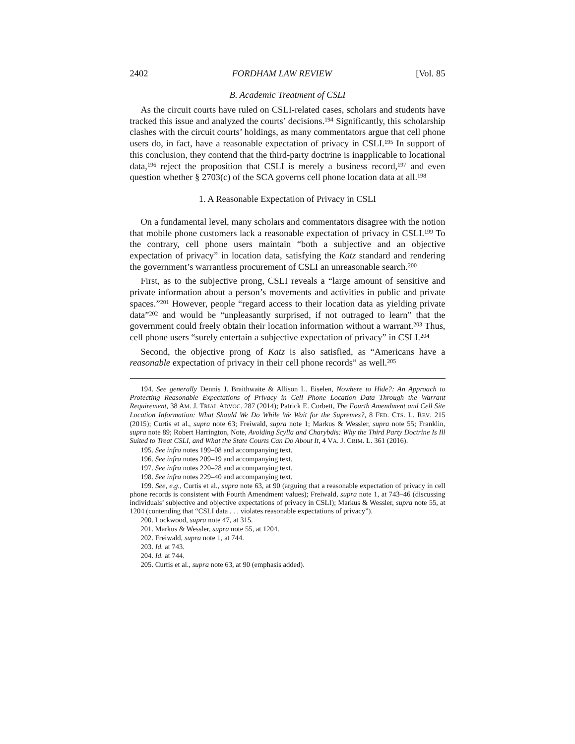2402 FORDHAM LAW REVIEW [Vol. 85
B. Academic Treatment of CSLI
As the circuit courts have ruled on CSLI-related cases, scholars and students have tracked this issue and analyzed the courts’ decisions.<sup>194</sup> Significantly, this scholarship clashes with the circuit courts’ holdings, as many commentators argue that cell phone users do, in fact, have a reasonable expectation of privacy in CSLI.<sup>195</sup> In support of this conclusion, they contend that the third-party doctrine is inapplicable to locational data,<sup>196</sup> reject the proposition that CSLI is merely a business record,<sup>197</sup> and even question whether § 2703(c) of the SCA governs cell phone location data at all.<sup>198</sup>
1. A Reasonable Expectation of Privacy in CSLI
On a fundamental level, many scholars and commentators disagree with the notion that mobile phone customers lack a reasonable expectation of privacy in CSLI.<sup>199</sup> To the contrary, cell phone users maintain “both a subjective and an objective expectation of privacy” in location data, satisfying the Katz standard and rendering the government’s warrantless procurement of CSLI an unreasonable search.<sup>200</sup>
First, as to the subjective prong, CSLI reveals a “large amount of sensitive and private information about a person’s movements and activities in public and private spaces.”<sup>201</sup> However, people “regard access to their location data as yielding private data”<sup>202</sup> and would be “unpleasantly surprised, if not outraged to learn” that the government could freely obtain their location information without a warrant.<sup>203</sup> Thus, cell phone users “surely entertain a subjective expectation of privacy” in CSLI.<sup>204</sup>
Second, the objective prong of Katz is also satisfied, as “Americans have a reasonable expectation of privacy in their cell phone records” as well.<sup>205</sup>
194. See generally Dennis J. Braithwaite & Allison L. Eiselen, Nowhere to Hide?: An Approach to Protecting Reasonable Expectations of Privacy in Cell Phone Location Data Through the Warrant Requirement, 38 AM. J. TRIAL ADVOC. 287 (2014); Patrick E. Corbett, The Fourth Amendment and Cell Site Location Information: What Should We Do While We Wait for the Supremes?, 8 FED. CTS. L. REV. 215 (2015); Curtis et al., supra note 63; Freiwald, supra note 1; Markus & Wessler, supra note 55; Franklin, supra note 89; Robert Harrington, Note, Avoiding Scylla and Charybdis: Why the Third Party Doctrine Is Ill Suited to Treat CSLI, and What the State Courts Can Do About It, 4 VA. J. CRIM. L. 361 (2016).
195. See infra notes 199–08 and accompanying text.
196. See infra notes 209–19 and accompanying text.
197. See infra notes 220–28 and accompanying text.
198. See infra notes 229–40 and accompanying text.
199. See, e.g., Curtis et al., supra note 63, at 90 (arguing that a reasonable expectation of privacy in cell phone records is consistent with Fourth Amendment values); Freiwald, supra note 1, at 743–46 (discussing individuals’ subjective and objective expectations of privacy in CSLI); Markus & Wessler, supra note 55, at 1204 (contending that “CSLI data . . . violates reasonable expectations of privacy”).
200. Lockwood, supra note 47, at 315.
201. Markus & Wessler, supra note 55, at 1204.
202. Freiwald, supra note 1, at 744.
203. Id. at 743.
204. Id. at 744.
205. Curtis et al., supra note 63, at 90 (emphasis added).